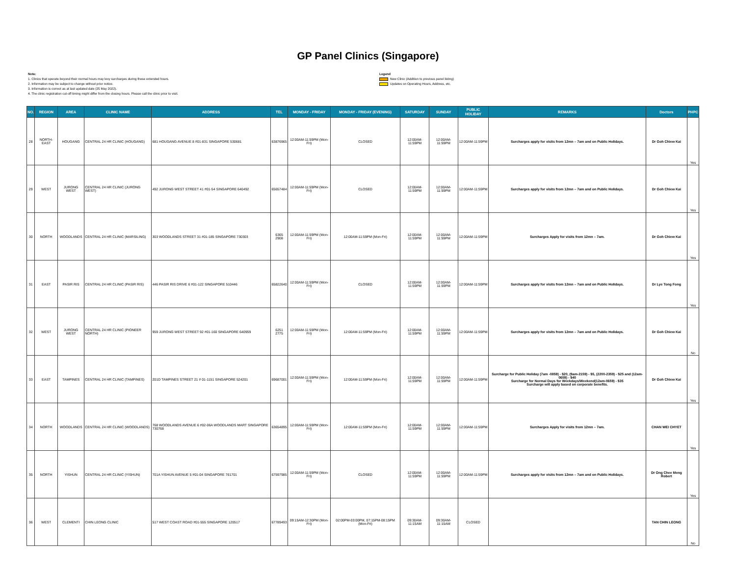GP Panel Clinics (Singapore)
Note:
1. Clinics that operate beyond their normal hours may levy surcharges during these extended hours.
2. Information may be subject to change without prior notice.
3. Information is correct as at last updated date (25 May 2022).
4. The clinic registration cut-off timing might differ from the closing hours. Please call the clinic prior to visit.
Legend
New Clinic (Addition to previous panel listing)
Updates on Operating Hours, Address, etc.
| NO. | REGION | AREA | CLINIC NAME | ADDRESS | TEL | MONDAY - FRIDAY | MONDAY - FRIDAY (EVENING) | SATURDAY | SUNDAY | PUBLIC HOLIDAY | REMARKS | Doctors | PHPC |
| --- | --- | --- | --- | --- | --- | --- | --- | --- | --- | --- | --- | --- | --- |
| 28 | NORTH-EAST | HOUGANG | CENTRAL 24 HR CLINIC (HOUGANG) | 681 HOUGANG AVENUE 8 #01-831 SINGAPORE 530681 | 63876965 | 12:00AM-11:59PM (Mon-Fri) | CLOSED | 12:00AM-11:59PM | 12:00AM-11:59PM | 12:00AM-11:59PM | Surcharges apply for visits from 12mn – 7am and on Public Holidays. | Dr Goh Chiew Kai | Yes |
| 29 | WEST | JURONG WEST | CENTRAL 24 HR CLINIC (JURONG WEST) | 492 JURONG WEST STREET 41 #01-54 SINGAPORE 640492 | 65657484 | 12:00AM-11:59PM (Mon-Fri) | CLOSED | 12:00AM-11:59PM | 12:00AM-11:59PM | 12:00AM-11:59PM | Surcharges apply for visits from 12mn – 7am and on Public Holidays. | Dr Goh Chiew Kai | Yes |
| 30 | NORTH | WOODLANDS | CENTRAL 24 HR CLINIC (MARSILING) | 303 WOODLANDS STREET 31 #01-185 SINGAPORE 730303 | 6365 2908 | 12:00AM-11:59PM (Mon-Fri) | 12:00AM-11:59PM (Mon-Fri) | 12:00AM-11:59PM | 12:00AM-11:59PM | 12:00AM-11:59PM | Surcharges Apply for visits from 12mn – 7am. | Dr Goh Chiew Kai | Yes |
| 31 | EAST | PASIR RIS | CENTRAL 24 HR CLINIC (PASIR RIS) | 446 PASIR RIS DRIVE 6 #01-122 SINGAPORE 510446 | 65822640 | 12:00AM-11:59PM (Mon-Fri) | CLOSED | 12:00AM-11:59PM | 12:00AM-11:59PM | 12:00AM-11:59PM | Surcharges apply for visits from 12mn – 7am and on Public Holidays. | Dr Lye Tong Fong | Yes |
| 32 | WEST | JURONG WEST | CENTRAL 24 HR CLINIC (PIONEER NORTH) | 959 JURONG WEST STREET 92 #01-160 SINGAPORE 640959 | 6251 2775 | 12:00AM-11:59PM (Mon-Fri) | 12:00AM-11:59PM (Mon-Fri) | 12:00AM-11:59PM | 12:00AM-11:59PM | 12:00AM-11:59PM | Surcharges apply for visits from 12mn – 7am and on Public Holidays. | Dr Goh Chiew Kai | No |
| 33 | EAST | TAMPINES | CENTRAL 24 HR CLINIC (TAMPINES) | 201D TAMPINES STREET 21 # 01-1151 SINGAPORE 524201 | 69687001 | 12:00AM-11:59PM (Mon-Fri) | 12:00AM-11:59PM (Mon-Fri) | 12:00AM-11:59PM | 12:00AM-11:59PM | 12:00AM-11:59PM | Surcharge for Public Holiday (7am -0859) - $20, (9am-2159) - $5, (2200-2359) - $25 and (12am-0659) - $40 Surcharge for Normal Days for Weekdays/Weekend(12am-0659) - $35 Surcharge will apply based on corporate benefits. | Dr Goh Chiew Kai | Yes |
| 34 | NORTH | WOODLANDS | CENTRAL 24 HR CLINIC (WOODLANDS) | 768 WOODLANDS AVENUE 6 #02-06A WOODLANDS MART SINGAPORE 730768 | 63654895 | 12:00AM-11:59PM (Mon-Fri) | 12:00AM-11:59PM (Mon-Fri) | 12:00AM-11:59PM | 12:00AM-11:59PM | 12:00AM-11:59PM | Surcharges Apply for visits from 12mn – 7am. | CHAN WEI CHYET | Yes |
| 35 | NORTH | YISHUN | CENTRAL 24 HR CLINIC (YISHUN) | 701A YISHUN AVENUE 5 #01-04 SINGAPORE 761701 | 67597985 | 12:00AM-11:59PM (Mon-Fri) | CLOSED | 12:00AM-11:59PM | 12:00AM-11:59PM | 12:00AM-11:59PM | Surcharges apply for visits from 12mn – 7am and on Public Holidays. | Dr Ong Chee Meng Robert | Yes |
| 36 | WEST | CLEMENTI | CHIN LEONG CLINIC | 517 WEST COAST ROAD #01-555 SINGAPORE 120517 | 67789493 | 09:15AM-12:30PM (Mon-Fri) | 02:00PM-03:00PM, 07:15PM-08:15PM (Mon-Fri) | 09:30AM-11:15AM | 09:30AM-11:15AM | CLOSED | | TAN CHIN LEONG | No |